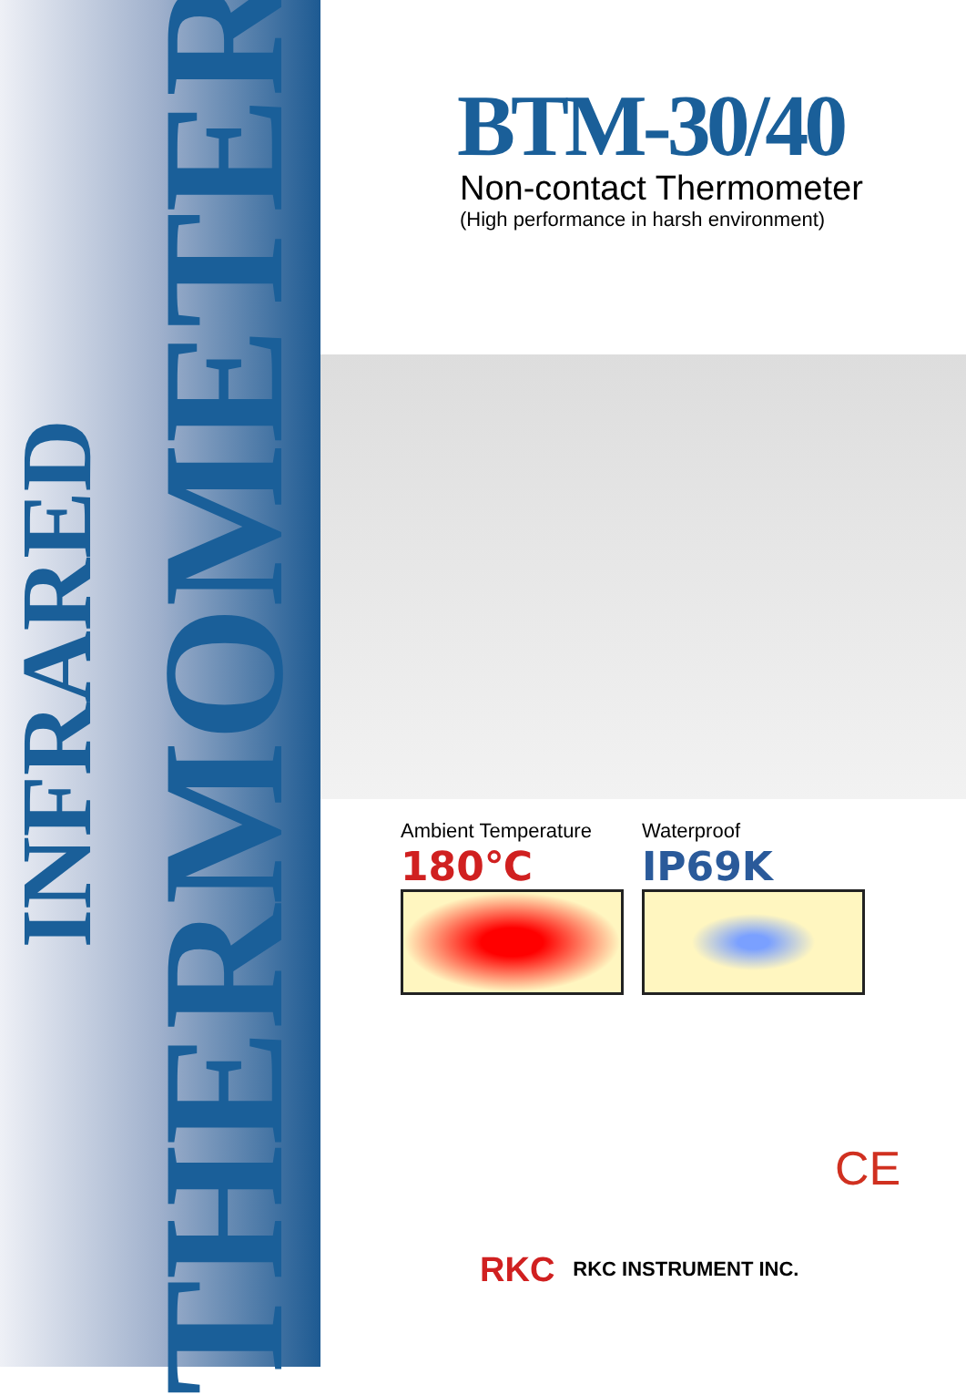INFRARED
THERMOMETER
BTM-30/40
Non-contact Thermometer
(High performance in harsh environment)
Ambient Temperature
180℃
Waterproof
IP69K
CE
RKC RKC INSTRUMENT INC.